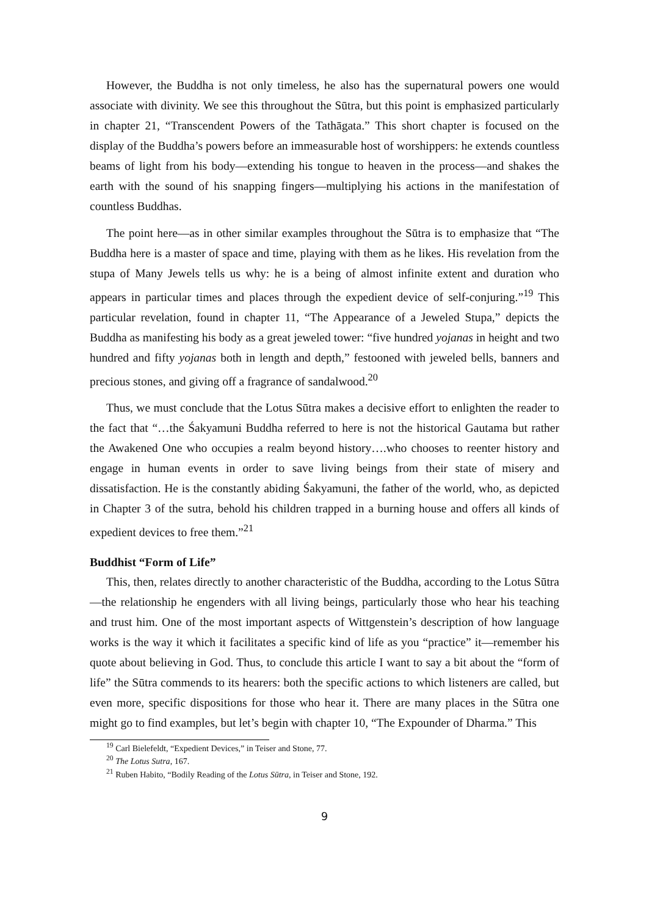However, the Buddha is not only timeless, he also has the supernatural powers one would associate with divinity. We see this throughout the Sūtra, but this point is emphasized particularly in chapter 21, “Transcendent Powers of the Tathāgata.” This short chapter is focused on the display of the Buddha’s powers before an immeasurable host of worshippers: he extends countless beams of light from his body—extending his tongue to heaven in the process—and shakes the earth with the sound of his snapping fingers—multiplying his actions in the manifestation of countless Buddhas.
The point here—as in other similar examples throughout the Sūtra is to emphasize that “The Buddha here is a master of space and time, playing with them as he likes. His revelation from the stupa of Many Jewels tells us why: he is a being of almost infinite extent and duration who appears in particular times and places through the expedient device of self-conjuring.”<sup>19</sup> This particular revelation, found in chapter 11, “The Appearance of a Jeweled Stupa,” depicts the Buddha as manifesting his body as a great jeweled tower: “five hundred yojanas in height and two hundred and fifty yojanas both in length and depth,” festooned with jeweled bells, banners and precious stones, and giving off a fragrance of sandalwood.<sup>20</sup>
Thus, we must conclude that the Lotus Sūtra makes a decisive effort to enlighten the reader to the fact that “…the Śakyamuni Buddha referred to here is not the historical Gautama but rather the Awakened One who occupies a realm beyond history….who chooses to reenter history and engage in human events in order to save living beings from their state of misery and dissatisfaction. He is the constantly abiding Śakyamuni, the father of the world, who, as depicted in Chapter 3 of the sutra, behold his children trapped in a burning house and offers all kinds of expedient devices to free them.”<sup>21</sup>
Buddhist “Form of Life”
This, then, relates directly to another characteristic of the Buddha, according to the Lotus Sūtra—the relationship he engenders with all living beings, particularly those who hear his teaching and trust him. One of the most important aspects of Wittgenstein’s description of how language works is the way it which it facilitates a specific kind of life as you “practice” it—remember his quote about believing in God. Thus, to conclude this article I want to say a bit about the “form of life” the Sūtra commends to its hearers: both the specific actions to which listeners are called, but even more, specific dispositions for those who hear it. There are many places in the Sūtra one might go to find examples, but let’s begin with chapter 10, “The Expounder of Dharma.” This
<sup>19</sup> Carl Bielefeldt, “Expedient Devices,” in Teiser and Stone, 77.
<sup>20</sup> The Lotus Sutra, 167.
<sup>21</sup> Ruben Habito, “Bodily Reading of the Lotus Sūtra, in Teiser and Stone, 192.
9